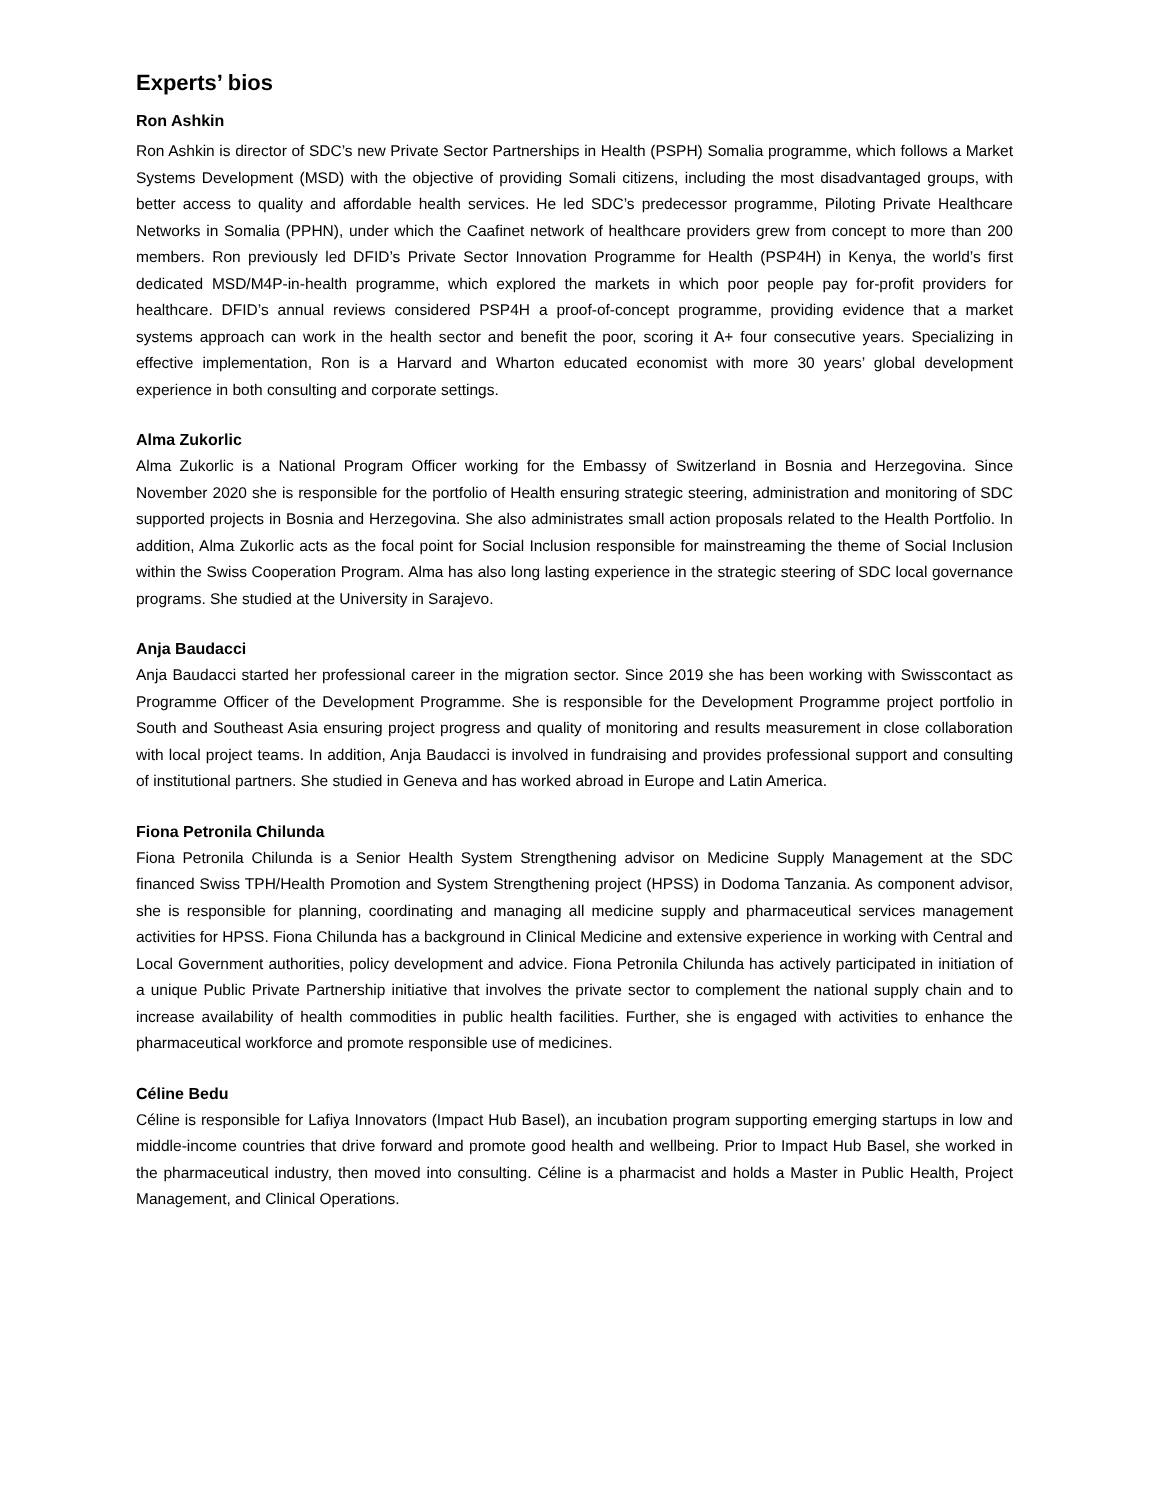Experts’ bios
Ron Ashkin
Ron Ashkin is director of SDC’s new Private Sector Partnerships in Health (PSPH) Somalia programme, which follows a Market Systems Development (MSD) with the objective of providing Somali citizens, including the most disadvantaged groups, with better access to quality and affordable health services. He led SDC’s predecessor programme, Piloting Private Healthcare Networks in Somalia (PPHN), under which the Caafinet network of healthcare providers grew from concept to more than 200 members. Ron previously led DFID’s Private Sector Innovation Programme for Health (PSP4H) in Kenya, the world’s first dedicated MSD/M4P-in-health programme, which explored the markets in which poor people pay for-profit providers for healthcare. DFID’s annual reviews considered PSP4H a proof-of-concept programme, providing evidence that a market systems approach can work in the health sector and benefit the poor, scoring it A+ four consecutive years. Specializing in effective implementation, Ron is a Harvard and Wharton educated economist with more 30 years’ global development experience in both consulting and corporate settings.
Alma Zukorlic
Alma Zukorlic is a National Program Officer working for the Embassy of Switzerland in Bosnia and Herzegovina. Since November 2020 she is responsible for the portfolio of Health ensuring strategic steering, administration and monitoring of SDC supported projects in Bosnia and Herzegovina. She also administrates small action proposals related to the Health Portfolio. In addition, Alma Zukorlic acts as the focal point for Social Inclusion responsible for mainstreaming the theme of Social Inclusion within the Swiss Cooperation Program. Alma has also long lasting experience in the strategic steering of SDC local governance programs. She studied at the University in Sarajevo.
Anja Baudacci
Anja Baudacci started her professional career in the migration sector. Since 2019 she has been working with Swisscontact as Programme Officer of the Development Programme. She is responsible for the Development Programme project portfolio in South and Southeast Asia ensuring project progress and quality of monitoring and results measurement in close collaboration with local project teams. In addition, Anja Baudacci is involved in fundraising and provides professional support and consulting of institutional partners. She studied in Geneva and has worked abroad in Europe and Latin America.
Fiona Petronila Chilunda
Fiona Petronila Chilunda is a Senior Health System Strengthening advisor on Medicine Supply Management at the SDC financed Swiss TPH/Health Promotion and System Strengthening project (HPSS) in Dodoma Tanzania. As component advisor, she is responsible for planning, coordinating and managing all medicine supply and pharmaceutical services management activities for HPSS. Fiona Chilunda has a background in Clinical Medicine and extensive experience in working with Central and Local Government authorities, policy development and advice. Fiona Petronila Chilunda has actively participated in initiation of a unique Public Private Partnership initiative that involves the private sector to complement the national supply chain and to increase availability of health commodities in public health facilities. Further, she is engaged with activities to enhance the pharmaceutical workforce and promote responsible use of medicines.
Céline Bedu
Céline is responsible for Lafiya Innovators (Impact Hub Basel), an incubation program supporting emerging startups in low and middle-income countries that drive forward and promote good health and wellbeing. Prior to Impact Hub Basel, she worked in the pharmaceutical industry, then moved into consulting. Céline is a pharmacist and holds a Master in Public Health, Project Management, and Clinical Operations.